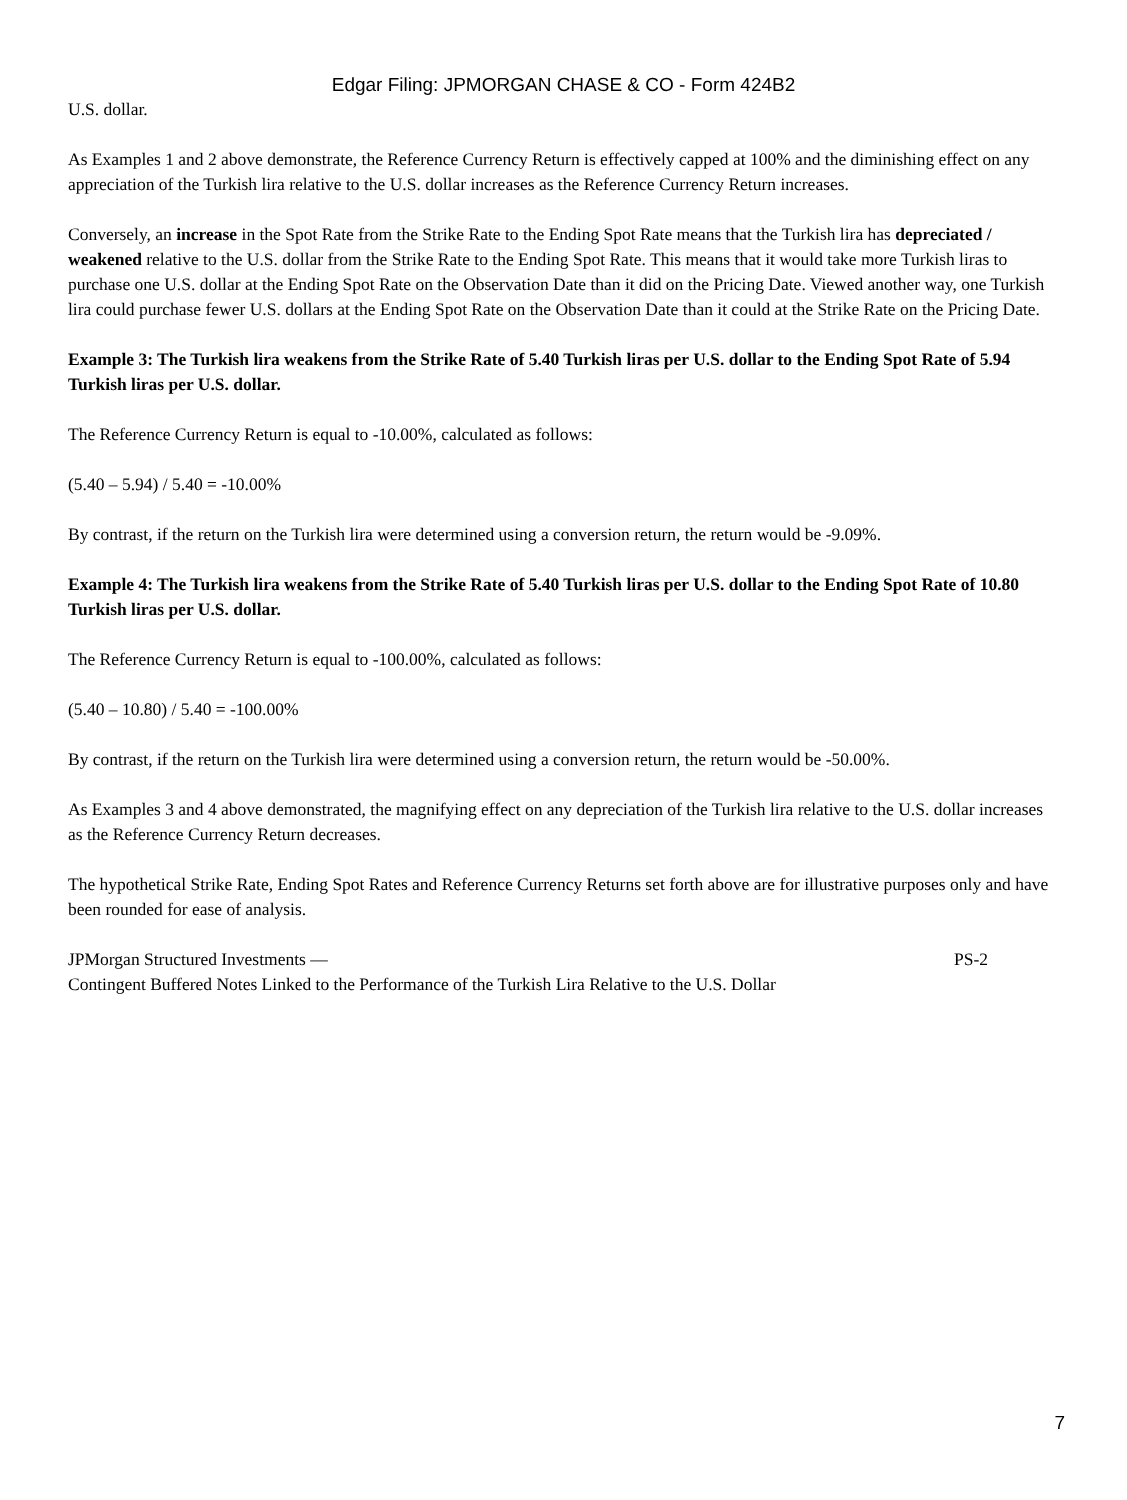Edgar Filing: JPMORGAN CHASE & CO - Form 424B2
U.S. dollar.
As Examples 1 and 2 above demonstrate, the Reference Currency Return is effectively capped at 100% and the diminishing effect on any appreciation of the Turkish lira relative to the U.S. dollar increases as the Reference Currency Return increases.
Conversely, an increase in the Spot Rate from the Strike Rate to the Ending Spot Rate means that the Turkish lira has depreciated / weakened relative to the U.S. dollar from the Strike Rate to the Ending Spot Rate. This means that it would take more Turkish liras to purchase one U.S. dollar at the Ending Spot Rate on the Observation Date than it did on the Pricing Date. Viewed another way, one Turkish lira could purchase fewer U.S. dollars at the Ending Spot Rate on the Observation Date than it could at the Strike Rate on the Pricing Date.
Example 3: The Turkish lira weakens from the Strike Rate of 5.40 Turkish liras per U.S. dollar to the Ending Spot Rate of 5.94 Turkish liras per U.S. dollar.
The Reference Currency Return is equal to -10.00%, calculated as follows:
(5.40 – 5.94) / 5.40 = -10.00%
By contrast, if the return on the Turkish lira were determined using a conversion return, the return would be -9.09%.
Example 4: The Turkish lira weakens from the Strike Rate of 5.40 Turkish liras per U.S. dollar to the Ending Spot Rate of 10.80 Turkish liras per U.S. dollar.
The Reference Currency Return is equal to -100.00%, calculated as follows:
(5.40 – 10.80) / 5.40 = -100.00%
By contrast, if the return on the Turkish lira were determined using a conversion return, the return would be -50.00%.
As Examples 3 and 4 above demonstrated, the magnifying effect on any depreciation of the Turkish lira relative to the U.S. dollar increases as the Reference Currency Return decreases.
The hypothetical Strike Rate, Ending Spot Rates and Reference Currency Returns set forth above are for illustrative purposes only and have been rounded for ease of analysis.
JPMorgan Structured Investments — PS-2
Contingent Buffered Notes Linked to the Performance of the Turkish Lira Relative to the U.S. Dollar
7